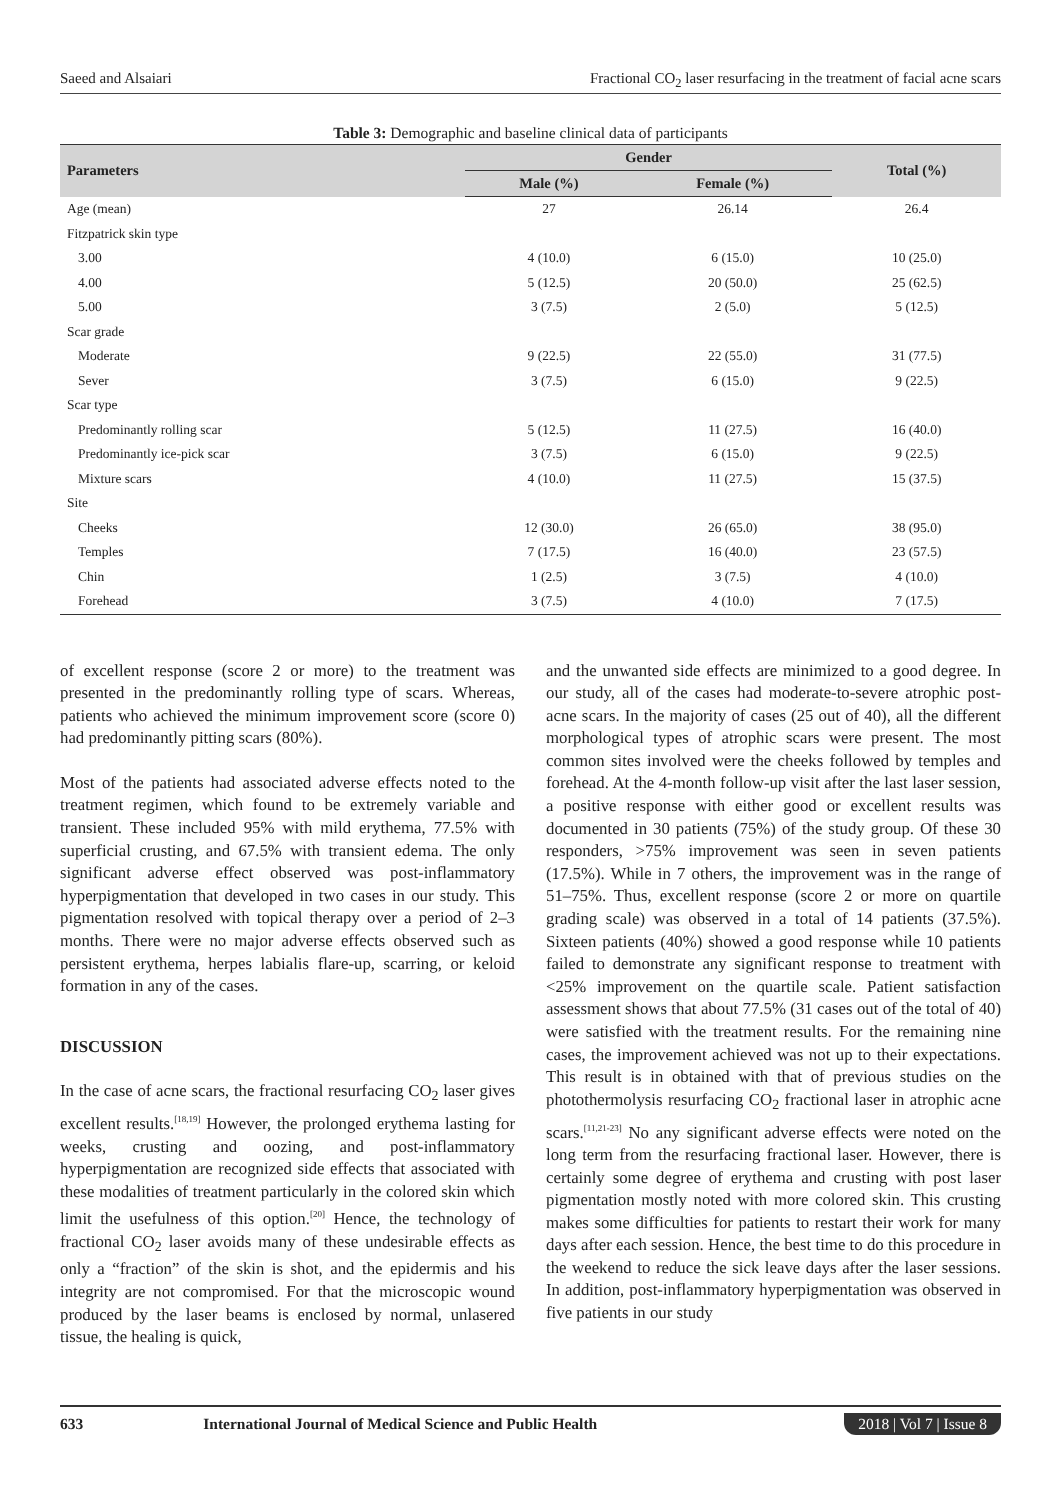Saeed and Alsaiari Fractional CO<sub>2</sub> laser resurfacing in the treatment of facial acne scars
Table 3: Demographic and baseline clinical data of participants
| Parameters | Gender | | Total (%) |
| --- | --- | --- | --- |
| | Male (%) | Female (%) | |
| Age (mean) | 27 | 26.14 | 26.4 |
| Fitzpatrick skin type | | | |
| 3.00 | 4 (10.0) | 6 (15.0) | 10 (25.0) |
| 4.00 | 5 (12.5) | 20 (50.0) | 25 (62.5) |
| 5.00 | 3 (7.5) | 2 (5.0) | 5 (12.5) |
| Scar grade | | | |
| Moderate | 9 (22.5) | 22 (55.0) | 31 (77.5) |
| Sever | 3 (7.5) | 6 (15.0) | 9 (22.5) |
| Scar type | | | |
| Predominantly rolling scar | 5 (12.5) | 11 (27.5) | 16 (40.0) |
| Predominantly ice-pick scar | 3 (7.5) | 6 (15.0) | 9 (22.5) |
| Mixture scars | 4 (10.0) | 11 (27.5) | 15 (37.5) |
| Site | | | |
| Cheeks | 12 (30.0) | 26 (65.0) | 38 (95.0) |
| Temples | 7 (17.5) | 16 (40.0) | 23 (57.5) |
| Chin | 1 (2.5) | 3 (7.5) | 4 (10.0) |
| Forehead | 3 (7.5) | 4 (10.0) | 7 (17.5) |
of excellent response (score 2 or more) to the treatment was presented in the predominantly rolling type of scars. Whereas, patients who achieved the minimum improvement score (score 0) had predominantly pitting scars (80%).
Most of the patients had associated adverse effects noted to the treatment regimen, which found to be extremely variable and transient. These included 95% with mild erythema, 77.5% with superficial crusting, and 67.5% with transient edema. The only significant adverse effect observed was post-inflammatory hyperpigmentation that developed in two cases in our study. This pigmentation resolved with topical therapy over a period of 2–3 months. There were no major adverse effects observed such as persistent erythema, herpes labialis flare-up, scarring, or keloid formation in any of the cases.
DISCUSSION
In the case of acne scars, the fractional resurfacing CO<sub>2</sub> laser gives excellent results.<sup>[18,19]</sup> However, the prolonged erythema lasting for weeks, crusting and oozing, and post-inflammatory hyperpigmentation are recognized side effects that associated with these modalities of treatment particularly in the colored skin which limit the usefulness of this option.<sup>[20]</sup> Hence, the technology of fractional CO<sub>2</sub> laser avoids many of these undesirable effects as only a “fraction” of the skin is shot, and the epidermis and his integrity are not compromised. For that the microscopic wound produced by the laser beams is enclosed by normal, unlasered tissue, the healing is quick,
and the unwanted side effects are minimized to a good degree. In our study, all of the cases had moderate-to-severe atrophic post-acne scars. In the majority of cases (25 out of 40), all the different morphological types of atrophic scars were present. The most common sites involved were the cheeks followed by temples and forehead. At the 4-month follow-up visit after the last laser session, a positive response with either good or excellent results was documented in 30 patients (75%) of the study group. Of these 30 responders, >75% improvement was seen in seven patients (17.5%). While in 7 others, the improvement was in the range of 51–75%. Thus, excellent response (score 2 or more on quartile grading scale) was observed in a total of 14 patients (37.5%). Sixteen patients (40%) showed a good response while 10 patients failed to demonstrate any significant response to treatment with <25% improvement on the quartile scale. Patient satisfaction assessment shows that about 77.5% (31 cases out of the total of 40) were satisfied with the treatment results. For the remaining nine cases, the improvement achieved was not up to their expectations. This result is in obtained with that of previous studies on the photothermolysis resurfacing CO<sub>2</sub> fractional laser in atrophic acne scars.<sup>[11,21-23]</sup> No any significant adverse effects were noted on the long term from the resurfacing fractional laser. However, there is certainly some degree of erythema and crusting with post laser pigmentation mostly noted with more colored skin. This crusting makes some difficulties for patients to restart their work for many days after each session. Hence, the best time to do this procedure in the weekend to reduce the sick leave days after the laser sessions. In addition, post-inflammatory hyperpigmentation was observed in five patients in our study
633 International Journal of Medical Science and Public Health 2018 | Vol 7 | Issue 8